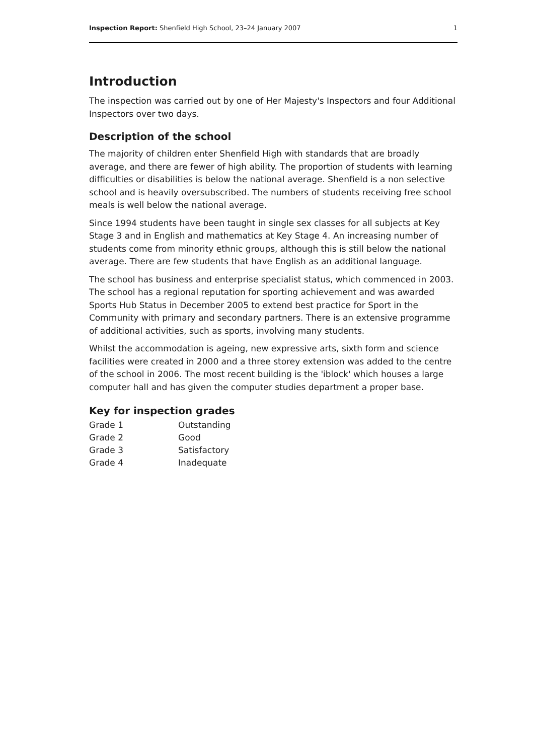Inspection Report: Shenfield High School, 23–24 January 2007 1
Introduction
The inspection was carried out by one of Her Majesty's Inspectors and four Additional Inspectors over two days.
Description of the school
The majority of children enter Shenfield High with standards that are broadly average, and there are fewer of high ability. The proportion of students with learning difficulties or disabilities is below the national average. Shenfield is a non selective school and is heavily oversubscribed. The numbers of students receiving free school meals is well below the national average.
Since 1994 students have been taught in single sex classes for all subjects at Key Stage 3 and in English and mathematics at Key Stage 4. An increasing number of students come from minority ethnic groups, although this is still below the national average. There are few students that have English as an additional language.
The school has business and enterprise specialist status, which commenced in 2003. The school has a regional reputation for sporting achievement and was awarded Sports Hub Status in December 2005 to extend best practice for Sport in the Community with primary and secondary partners. There is an extensive programme of additional activities, such as sports, involving many students.
Whilst the accommodation is ageing, new expressive arts, sixth form and science facilities were created in 2000 and a three storey extension was added to the centre of the school in 2006. The most recent building is the 'iblock' which houses a large computer hall and has given the computer studies department a proper base.
Key for inspection grades
| Grade 1 | Outstanding |
| Grade 2 | Good |
| Grade 3 | Satisfactory |
| Grade 4 | Inadequate |